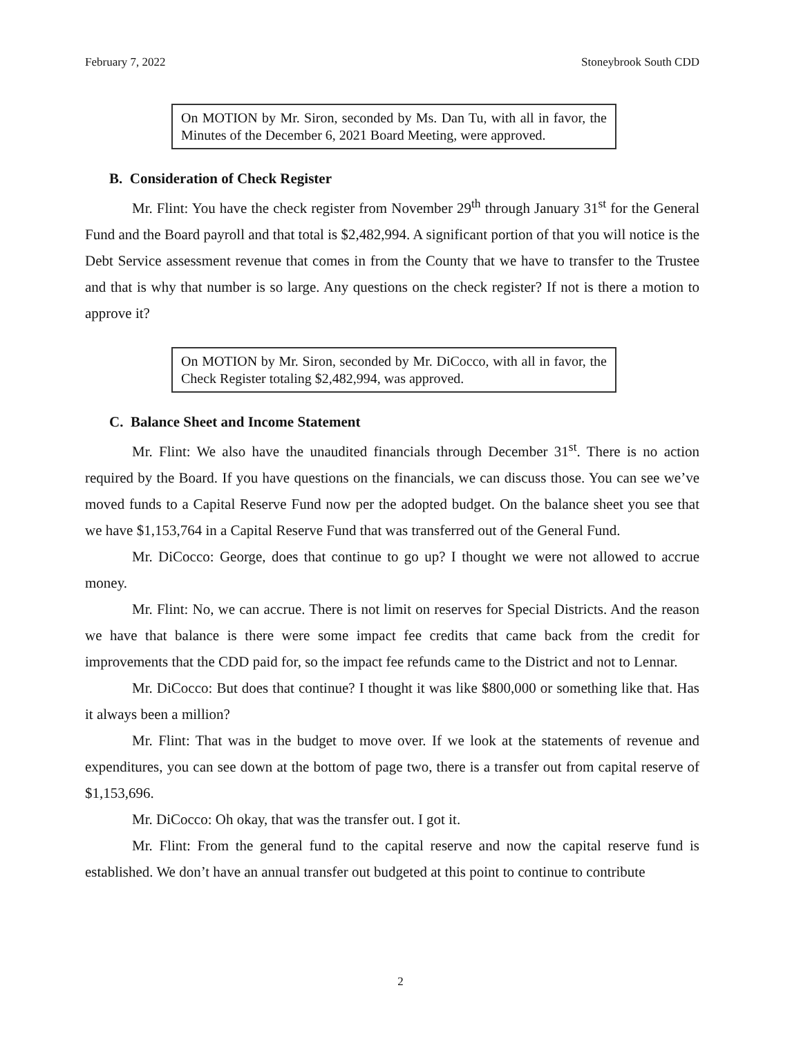February 7, 2022 Stoneybrook South CDD
On MOTION by Mr. Siron, seconded by Ms. Dan Tu, with all in favor, the Minutes of the December 6, 2021 Board Meeting, were approved.
B. Consideration of Check Register
Mr. Flint: You have the check register from November 29<sup>th</sup> through January 31<sup>st</sup> for the General Fund and the Board payroll and that total is $2,482,994. A significant portion of that you will notice is the Debt Service assessment revenue that comes in from the County that we have to transfer to the Trustee and that is why that number is so large. Any questions on the check register? If not is there a motion to approve it?
On MOTION by Mr. Siron, seconded by Mr. DiCocco, with all in favor, the Check Register totaling $2,482,994, was approved.
C. Balance Sheet and Income Statement
Mr. Flint: We also have the unaudited financials through December 31<sup>st</sup>. There is no action required by the Board. If you have questions on the financials, we can discuss those. You can see we’ve moved funds to a Capital Reserve Fund now per the adopted budget. On the balance sheet you see that we have $1,153,764 in a Capital Reserve Fund that was transferred out of the General Fund.
Mr. DiCocco: George, does that continue to go up? I thought we were not allowed to accrue money.
Mr. Flint: No, we can accrue. There is not limit on reserves for Special Districts. And the reason we have that balance is there were some impact fee credits that came back from the credit for improvements that the CDD paid for, so the impact fee refunds came to the District and not to Lennar.
Mr. DiCocco: But does that continue? I thought it was like $800,000 or something like that. Has it always been a million?
Mr. Flint: That was in the budget to move over. If we look at the statements of revenue and expenditures, you can see down at the bottom of page two, there is a transfer out from capital reserve of $1,153,696.
Mr. DiCocco: Oh okay, that was the transfer out. I got it.
Mr. Flint: From the general fund to the capital reserve and now the capital reserve fund is established. We don’t have an annual transfer out budgeted at this point to continue to contribute
2